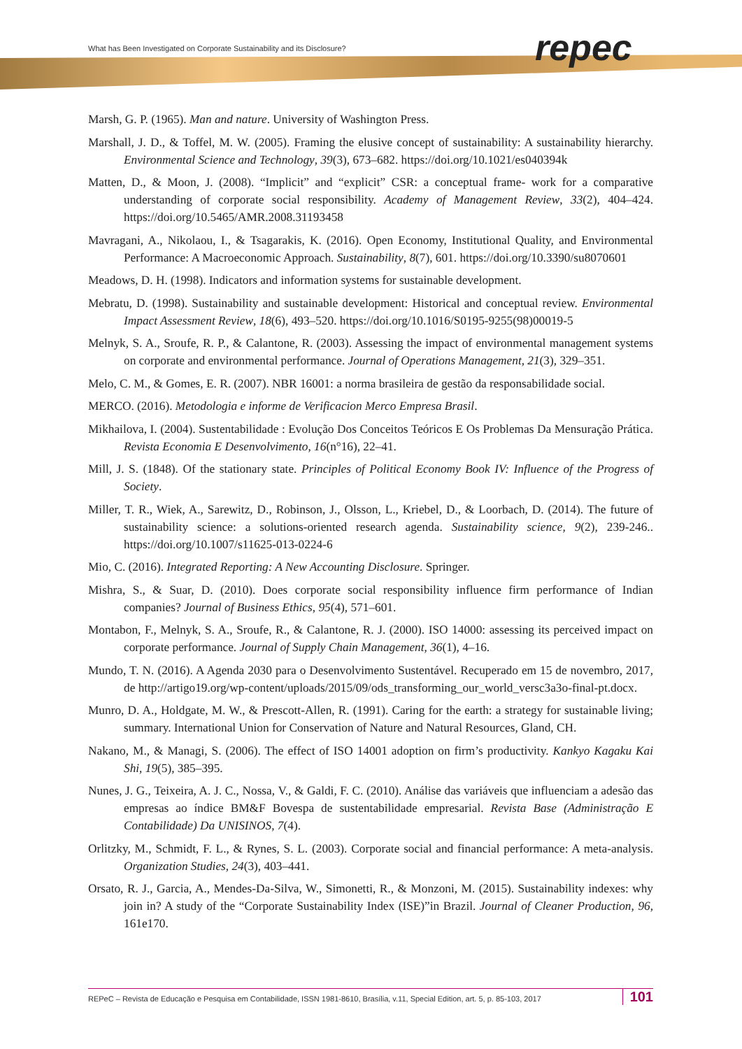What has Been Investigated on Corporate Sustainability and its Disclosure?
repec
Marsh, G. P. (1965). Man and nature. University of Washington Press.
Marshall, J. D., & Toffel, M. W. (2005). Framing the elusive concept of sustainability: A sustainability hierarchy. Environmental Science and Technology, 39(3), 673–682. https://doi.org/10.1021/es040394k
Matten, D., & Moon, J. (2008). “Implicit” and “explicit” CSR: a conceptual frame- work for a comparative understanding of corporate social responsibility. Academy of Management Review, 33(2), 404–424. https://doi.org/10.5465/AMR.2008.31193458
Mavragani, A., Nikolaou, I., & Tsagarakis, K. (2016). Open Economy, Institutional Quality, and Environmental Performance: A Macroeconomic Approach. Sustainability, 8(7), 601. https://doi.org/10.3390/su8070601
Meadows, D. H. (1998). Indicators and information systems for sustainable development.
Mebratu, D. (1998). Sustainability and sustainable development: Historical and conceptual review. Environmental Impact Assessment Review, 18(6), 493–520. https://doi.org/10.1016/S0195-9255(98)00019-5
Melnyk, S. A., Sroufe, R. P., & Calantone, R. (2003). Assessing the impact of environmental management systems on corporate and environmental performance. Journal of Operations Management, 21(3), 329–351.
Melo, C. M., & Gomes, E. R. (2007). NBR 16001: a norma brasileira de gestão da responsabilidade social.
MERCO. (2016). Metodologia e informe de Verificacion Merco Empresa Brasil.
Mikhailova, I. (2004). Sustentabilidade : Evolução Dos Conceitos Teóricos E Os Problemas Da Mensuração Prática. Revista Economia E Desenvolvimento, 16(n°16), 22–41.
Mill, J. S. (1848). Of the stationary state. Principles of Political Economy Book IV: Influence of the Progress of Society.
Miller, T. R., Wiek, A., Sarewitz, D., Robinson, J., Olsson, L., Kriebel, D., & Loorbach, D. (2014). The future of sustainability science: a solutions-oriented research agenda. Sustainability science, 9(2), 239-246.. https://doi.org/10.1007/s11625-013-0224-6
Mio, C. (2016). Integrated Reporting: A New Accounting Disclosure. Springer.
Mishra, S., & Suar, D. (2010). Does corporate social responsibility influence firm performance of Indian companies? Journal of Business Ethics, 95(4), 571–601.
Montabon, F., Melnyk, S. A., Sroufe, R., & Calantone, R. J. (2000). ISO 14000: assessing its perceived impact on corporate performance. Journal of Supply Chain Management, 36(1), 4–16.
Mundo, T. N. (2016). A Agenda 2030 para o Desenvolvimento Sustentável. Recuperado em 15 de novembro, 2017, de http://artigo19.org/wp-content/uploads/2015/09/ods_transforming_our_world_versc3a3o-final-pt.docx.
Munro, D. A., Holdgate, M. W., & Prescott-Allen, R. (1991). Caring for the earth: a strategy for sustainable living; summary. International Union for Conservation of Nature and Natural Resources, Gland, CH.
Nakano, M., & Managi, S. (2006). The effect of ISO 14001 adoption on firm’s productivity. Kankyo Kagaku Kai Shi, 19(5), 385–395.
Nunes, J. G., Teixeira, A. J. C., Nossa, V., & Galdi, F. C. (2010). Análise das variáveis que influenciam a adesão das empresas ao índice BM&F Bovespa de sustentabilidade empresarial. Revista Base (Administração E Contabilidade) Da UNISINOS, 7(4).
Orlitzky, M., Schmidt, F. L., & Rynes, S. L. (2003). Corporate social and financial performance: A meta-analysis. Organization Studies, 24(3), 403–441.
Orsato, R. J., Garcia, A., Mendes-Da-Silva, W., Simonetti, R., & Monzoni, M. (2015). Sustainability indexes: why join in? A study of the “Corporate Sustainability Index (ISE)”in Brazil. Journal of Cleaner Production, 96, 161e170.
REPeC – Revista de Educação e Pesquisa em Contabilidade, ISSN 1981-8610, Brasília, v.11, Special Edition, art. 5, p. 85-103, 2017 101